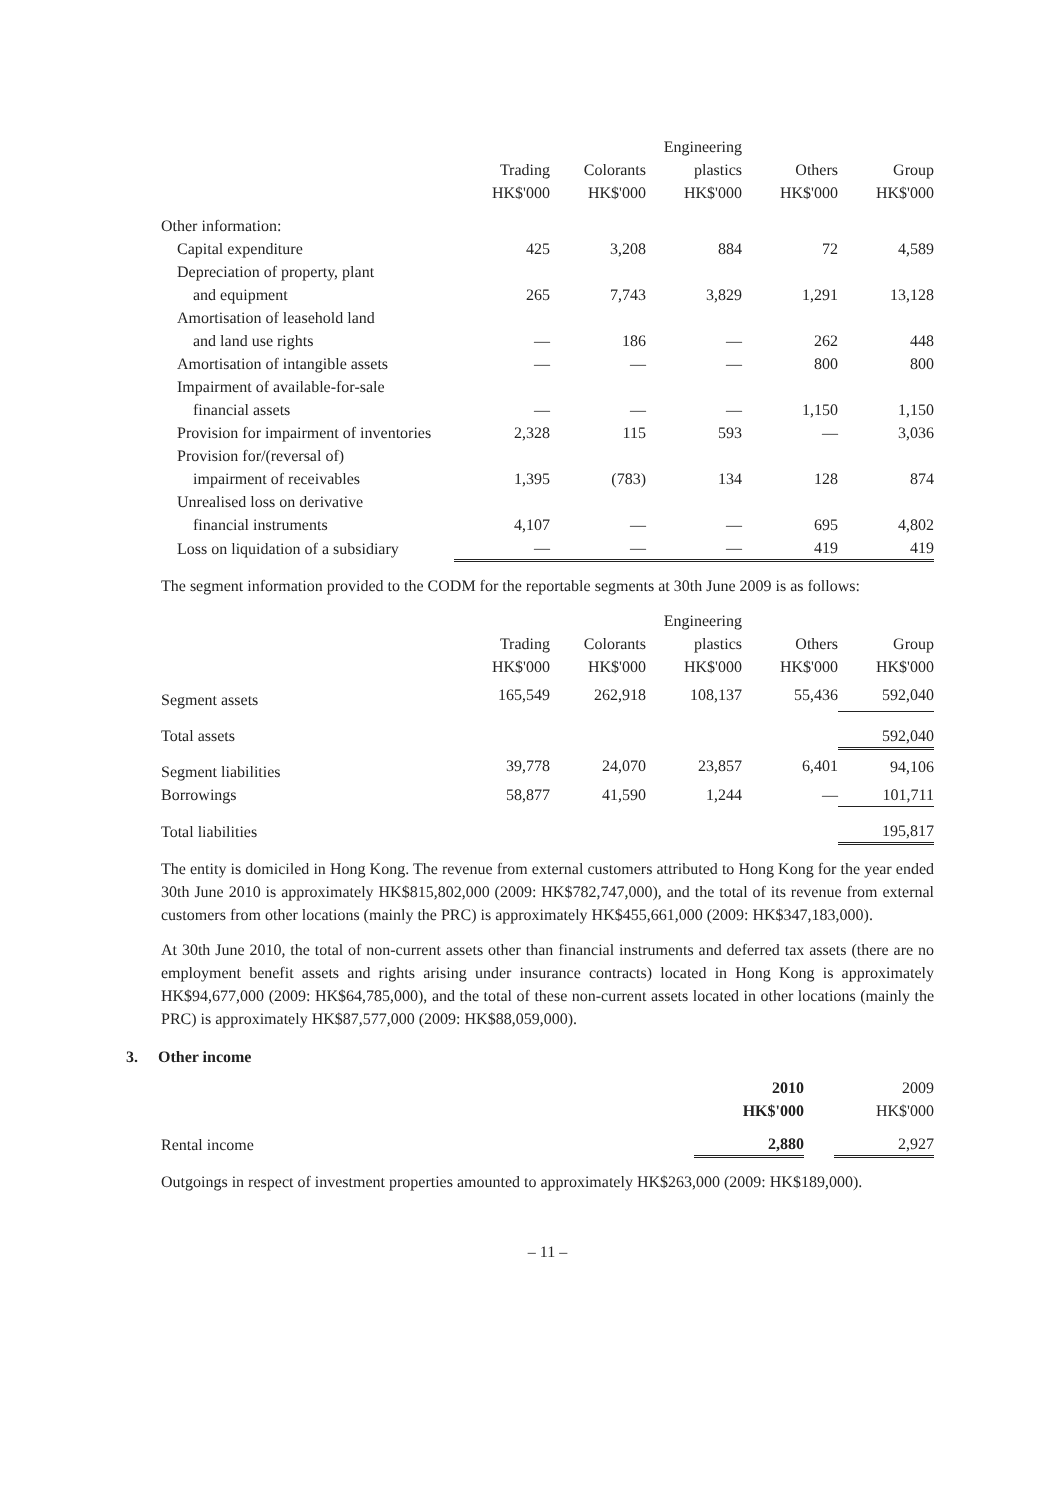| | | | Engineering | | |
| --- | --- | --- | --- | --- | --- |
| | Trading | Colorants | plastics | Others | Group |
| | HK$'000 | HK$'000 | HK$'000 | HK$'000 | HK$'000 |
| Other information: | | | | | |
| Capital expenditure | 425 | 3,208 | 884 | 72 | 4,589 |
| Depreciation of property, plant | | | | | |
| and equipment | 265 | 7,743 | 3,829 | 1,291 | 13,128 |
| Amortisation of leasehold land | | | | | |
| and land use rights | — | 186 | — | 262 | 448 |
| Amortisation of intangible assets | — | — | — | 800 | 800 |
| Impairment of available-for-sale | | | | | |
| financial assets | — | — | — | 1,150 | 1,150 |
| Provision for impairment of inventories | 2,328 | 115 | 593 | — | 3,036 |
| Provision for/(reversal of) | | | | | |
| impairment of receivables | 1,395 | (783) | 134 | 128 | 874 |
| Unrealised loss on derivative | | | | | |
| financial instruments | 4,107 | — | — | 695 | 4,802 |
| Loss on liquidation of a subsidiary | — | — | — | 419 | 419 |
The segment information provided to the CODM for the reportable segments at 30th June 2009 is as follows:
| | | | Engineering | | |
| --- | --- | --- | --- | --- | --- |
| | Trading | Colorants | plastics | Others | Group |
| | HK$'000 | HK$'000 | HK$'000 | HK$'000 | HK$'000 |
| Segment assets | 165,549 | 262,918 | 108,137 | 55,436 | 592,040 |
| Total assets | | | | | 592,040 |
| Segment liabilities | 39,778 | 24,070 | 23,857 | 6,401 | 94,106 |
| Borrowings | 58,877 | 41,590 | 1,244 | — | 101,711 |
| Total liabilities | | | | | 195,817 |
The entity is domiciled in Hong Kong. The revenue from external customers attributed to Hong Kong for the year ended 30th June 2010 is approximately HK$815,802,000 (2009: HK$782,747,000), and the total of its revenue from external customers from other locations (mainly the PRC) is approximately HK$455,661,000 (2009: HK$347,183,000).
At 30th June 2010, the total of non-current assets other than financial instruments and deferred tax assets (there are no employment benefit assets and rights arising under insurance contracts) located in Hong Kong is approximately HK$94,677,000 (2009: HK$64,785,000), and the total of these non-current assets located in other locations (mainly the PRC) is approximately HK$87,577,000 (2009: HK$88,059,000).
3. Other income
| | 2010 | | 2009 |
| --- | --- | --- | --- |
| | HK$'000 | | HK$'000 |
| Rental income | 2,880 | | 2,927 |
Outgoings in respect of investment properties amounted to approximately HK$263,000 (2009: HK$189,000).
– 11 –